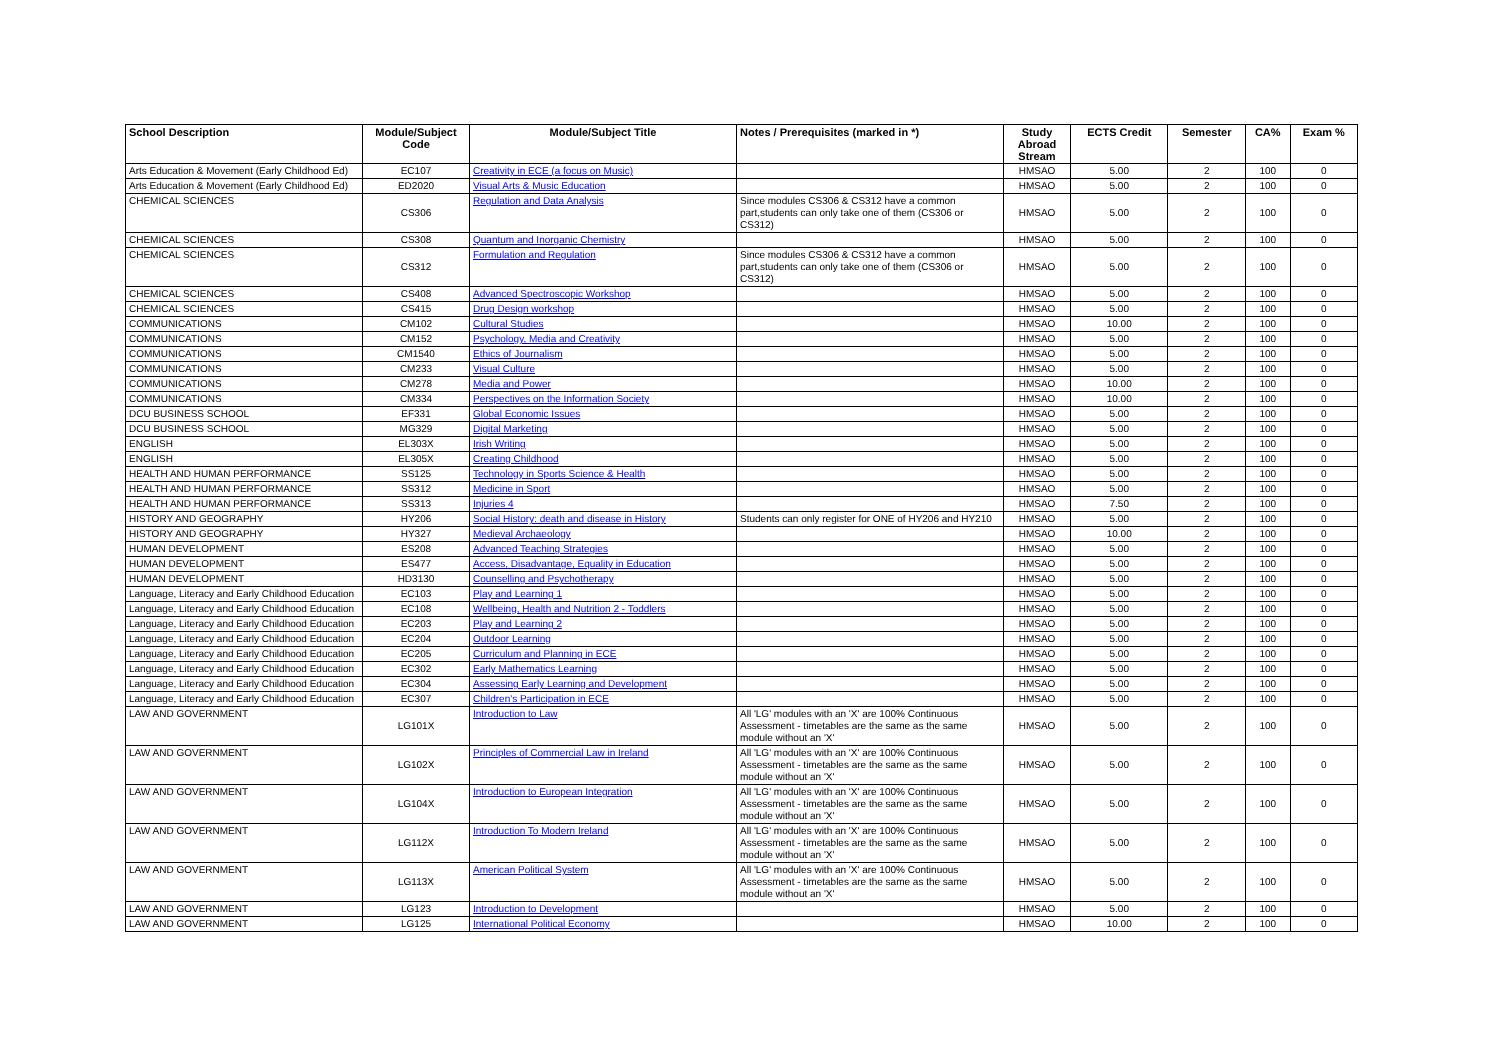| School Description | Module/Subject Code | Module/Subject Title | Notes / Prerequisites (marked in *) | Study Abroad Stream | ECTS Credit | Semester | CA% | Exam % |
| --- | --- | --- | --- | --- | --- | --- | --- | --- |
| Arts Education & Movement (Early Childhood Ed) | EC107 | Creativity in ECE (a focus on Music) | | HMSAO | 5.00 | 2 | 100 | 0 |
| Arts Education & Movement (Early Childhood Ed) | ED2020 | Visual Arts & Music Education | | HMSAO | 5.00 | 2 | 100 | 0 |
| CHEMICAL SCIENCES | CS306 | Regulation and Data Analysis | Since modules CS306 & CS312 have a common part,students can only take one of them (CS306 or CS312) | HMSAO | 5.00 | 2 | 100 | 0 |
| CHEMICAL SCIENCES | CS308 | Quantum and Inorganic Chemistry | | HMSAO | 5.00 | 2 | 100 | 0 |
| CHEMICAL SCIENCES | CS312 | Formulation and Regulation | Since modules CS306 & CS312 have a common part,students can only take one of them (CS306 or CS312) | HMSAO | 5.00 | 2 | 100 | 0 |
| CHEMICAL SCIENCES | CS408 | Advanced Spectroscopic Workshop | | HMSAO | 5.00 | 2 | 100 | 0 |
| CHEMICAL SCIENCES | CS415 | Drug Design workshop | | HMSAO | 5.00 | 2 | 100 | 0 |
| COMMUNICATIONS | CM102 | Cultural Studies | | HMSAO | 10.00 | 2 | 100 | 0 |
| COMMUNICATIONS | CM152 | Psychology, Media and Creativity | | HMSAO | 5.00 | 2 | 100 | 0 |
| COMMUNICATIONS | CM1540 | Ethics of Journalism | | HMSAO | 5.00 | 2 | 100 | 0 |
| COMMUNICATIONS | CM233 | Visual Culture | | HMSAO | 5.00 | 2 | 100 | 0 |
| COMMUNICATIONS | CM278 | Media and Power | | HMSAO | 10.00 | 2 | 100 | 0 |
| COMMUNICATIONS | CM334 | Perspectives on the Information Society | | HMSAO | 10.00 | 2 | 100 | 0 |
| DCU BUSINESS SCHOOL | EF331 | Global Economic Issues | | HMSAO | 5.00 | 2 | 100 | 0 |
| DCU BUSINESS SCHOOL | MG329 | Digital Marketing | | HMSAO | 5.00 | 2 | 100 | 0 |
| ENGLISH | EL303X | Irish Writing | | HMSAO | 5.00 | 2 | 100 | 0 |
| ENGLISH | EL305X | Creating Childhood | | HMSAO | 5.00 | 2 | 100 | 0 |
| HEALTH AND HUMAN PERFORMANCE | SS125 | Technology in Sports Science & Health | | HMSAO | 5.00 | 2 | 100 | 0 |
| HEALTH AND HUMAN PERFORMANCE | SS312 | Medicine in Sport | | HMSAO | 5.00 | 2 | 100 | 0 |
| HEALTH AND HUMAN PERFORMANCE | SS313 | Injuries 4 | | HMSAO | 7.50 | 2 | 100 | 0 |
| HISTORY AND GEOGRAPHY | HY206 | Social History: death and disease in History | Students can only register for ONE of HY206 and HY210 | HMSAO | 5.00 | 2 | 100 | 0 |
| HISTORY AND GEOGRAPHY | HY327 | Medieval Archaeology | | HMSAO | 10.00 | 2 | 100 | 0 |
| HUMAN DEVELOPMENT | ES208 | Advanced Teaching Strategies | | HMSAO | 5.00 | 2 | 100 | 0 |
| HUMAN DEVELOPMENT | ES477 | Access, Disadvantage, Equality in Education | | HMSAO | 5.00 | 2 | 100 | 0 |
| HUMAN DEVELOPMENT | HD3130 | Counselling and Psychotherapy | | HMSAO | 5.00 | 2 | 100 | 0 |
| Language, Literacy and Early Childhood Education | EC103 | Play and Learning 1 | | HMSAO | 5.00 | 2 | 100 | 0 |
| Language, Literacy and Early Childhood Education | EC108 | Wellbeing, Health and Nutrition 2 - Toddlers | | HMSAO | 5.00 | 2 | 100 | 0 |
| Language, Literacy and Early Childhood Education | EC203 | Play and Learning 2 | | HMSAO | 5.00 | 2 | 100 | 0 |
| Language, Literacy and Early Childhood Education | EC204 | Outdoor Learning | | HMSAO | 5.00 | 2 | 100 | 0 |
| Language, Literacy and Early Childhood Education | EC205 | Curriculum and Planning in ECE | | HMSAO | 5.00 | 2 | 100 | 0 |
| Language, Literacy and Early Childhood Education | EC302 | Early Mathematics Learning | | HMSAO | 5.00 | 2 | 100 | 0 |
| Language, Literacy and Early Childhood Education | EC304 | Assessing Early Learning and Development | | HMSAO | 5.00 | 2 | 100 | 0 |
| Language, Literacy and Early Childhood Education | EC307 | Children's Participation in ECE | | HMSAO | 5.00 | 2 | 100 | 0 |
| LAW AND GOVERNMENT | LG101X | Introduction to Law | All 'LG' modules with an 'X' are 100% Continuous Assessment - timetables are the same as the same module without an 'X' | HMSAO | 5.00 | 2 | 100 | 0 |
| LAW AND GOVERNMENT | LG102X | Principles of Commercial Law in Ireland | All 'LG' modules with an 'X' are 100% Continuous Assessment - timetables are the same as the same module without an 'X' | HMSAO | 5.00 | 2 | 100 | 0 |
| LAW AND GOVERNMENT | LG104X | Introduction to European Integration | All 'LG' modules with an 'X' are 100% Continuous Assessment - timetables are the same as the same module without an 'X' | HMSAO | 5.00 | 2 | 100 | 0 |
| LAW AND GOVERNMENT | LG112X | Introduction To Modern Ireland | All 'LG' modules with an 'X' are 100% Continuous Assessment - timetables are the same as the same module without an 'X' | HMSAO | 5.00 | 2 | 100 | 0 |
| LAW AND GOVERNMENT | LG113X | American Political System | All 'LG' modules with an 'X' are 100% Continuous Assessment - timetables are the same as the same module without an 'X' | HMSAO | 5.00 | 2 | 100 | 0 |
| LAW AND GOVERNMENT | LG123 | Introduction to Development | | HMSAO | 5.00 | 2 | 100 | 0 |
| LAW AND GOVERNMENT | LG125 | International Political Economy | | HMSAO | 10.00 | 2 | 100 | 0 |